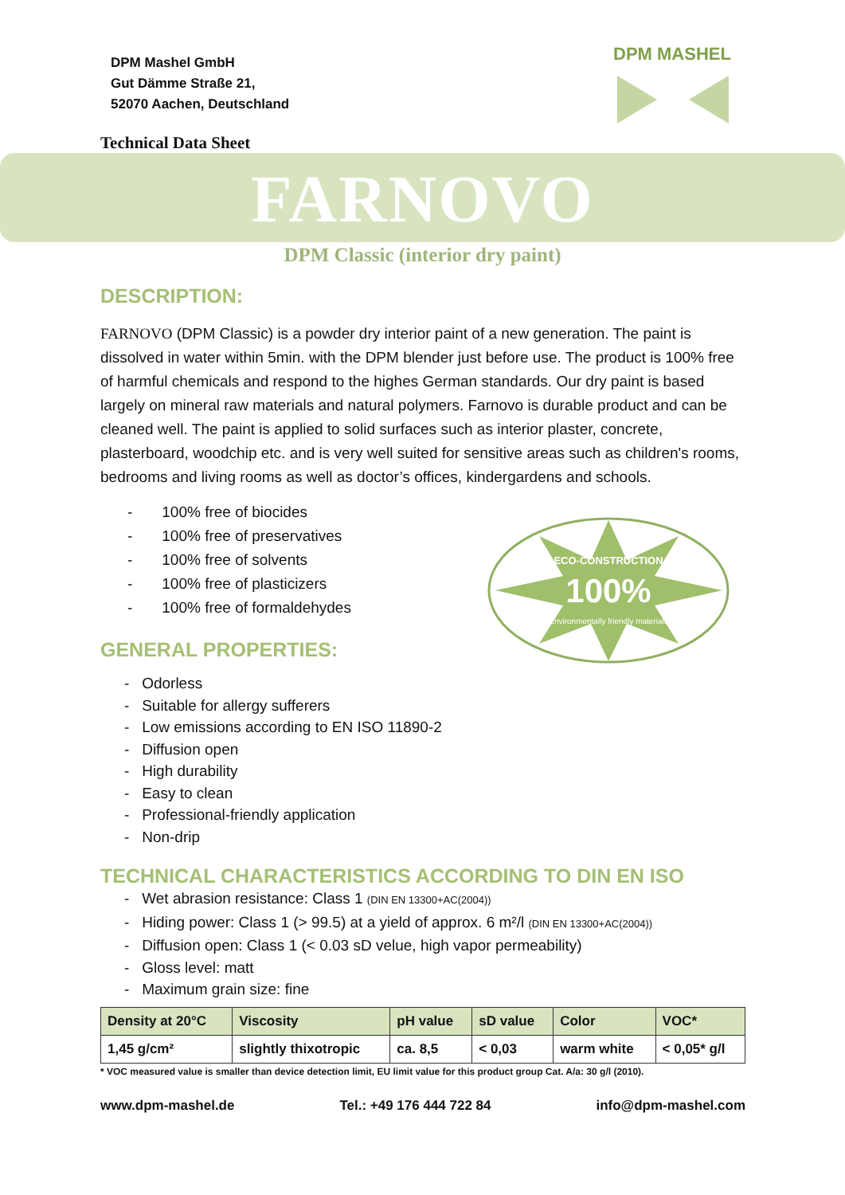DPM Mashel GmbH
Gut Dämme Straße 21,
52070 Aachen, Deutschland
DPM MASHEL
Technical Data Sheet
FARNOVO
DPM Classic (interior dry paint)
100%
ECO-CONSTRUCTION
Environmentally friendly materials
DESCRIPTION:
FARNOVO (DPM Classic) is a powder dry interior paint of a new generation. The paint is dissolved in water within 5min. with the DPM blender just before use. The product is 100% free of harmful chemicals and respond to the highes German standards. Our dry paint is based largely on mineral raw materials and natural polymers. Farnovo is durable product and can be cleaned well. The paint is applied to solid surfaces such as interior plaster, concrete, plasterboard, woodchip etc. and is very well suited for sensitive areas such as children's rooms, bedrooms and living rooms as well as doctor’s offices, kindergardens and schools.
- 100% free of biocides
- 100% free of preservatives
- 100% free of solvents
- 100% free of plasticizers
- 100% free of formaldehydes
GENERAL PROPERTIES:
- Odorless
- Suitable for allergy sufferers
- Low emissions according to EN ISO 11890-2
- Diffusion open
- High durability
- Easy to clean
- Professional-friendly application
- Non-drip
TECHNICAL CHARACTERISTICS ACCORDING TO DIN EN ISO
- Wet abrasion resistance: Class 1 (DIN EN 13300+AC(2004))
- Hiding power: Class 1 (> 99.5) at a yield of approx. 6 m²/l (DIN EN 13300+AC(2004))
- Diffusion open: Class 1 (< 0.03 sD velue, high vapor permeability)
- Gloss level: matt
- Maximum grain size: fine
| Density at 20°C | Viscosity | pH value | sD value | Color | VOC* |
| --- | --- | --- | --- | --- | --- |
| 1,45 g/cm² | slightly thixotropic | ca. 8,5 | < 0,03 | warm white | < 0,05* g/l |
* VOC measured value is smaller than device detection limit, EU limit value for this product group Cat. A/a: 30 g/l (2010).
www.dpm-mashel.de Tel.: +49 176 444 722 84 info@dpm-mashel.com